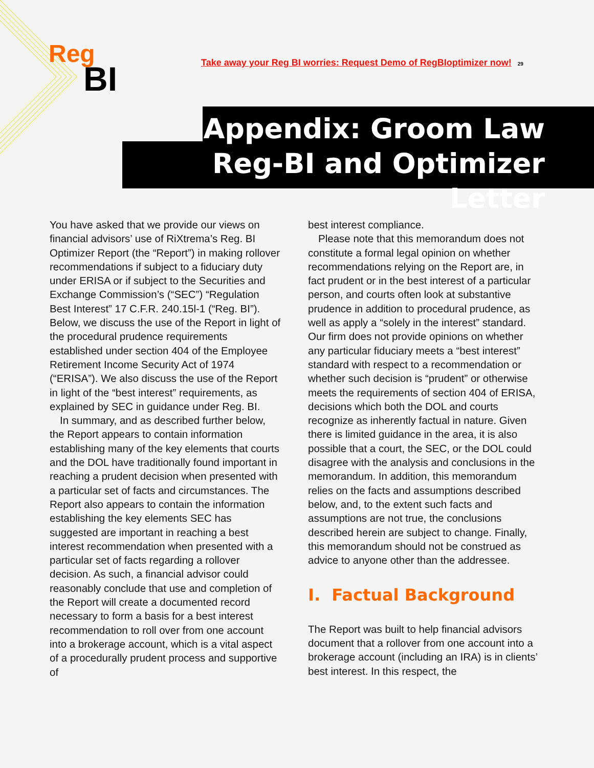Reg
BI
Take away your Reg BI worries: Request Demo of RegBIoptimizer now! 29
Appendix: Groom Law
Reg-BI and Optimizer Letter
You have asked that we provide our views on financial advisors’ use of RiXtrema’s Reg. BI Optimizer Report (the “Report”) in making rollover recommendations if subject to a fiduciary duty under ERISA or if subject to the Securities and Exchange Commission’s (“SEC”) “Regulation Best Interest” 17 C.F.R. 240.15l-1 (“Reg. BI”). Below, we discuss the use of the Report in light of the procedural prudence requirements established under section 404 of the Employee Retirement Income Security Act of 1974 (“ERISA”). We also discuss the use of the Report in light of the “best interest” requirements, as explained by SEC in guidance under Reg. BI.
In summary, and as described further below, the Report appears to contain information establishing many of the key elements that courts and the DOL have traditionally found important in reaching a prudent decision when presented with a particular set of facts and circumstances. The Report also appears to contain the information establishing the key elements SEC has suggested are important in reaching a best interest recommendation when presented with a particular set of facts regarding a rollover decision. As such, a financial advisor could reasonably conclude that use and completion of the Report will create a documented record necessary to form a basis for a best interest recommendation to roll over from one account into a brokerage account, which is a vital aspect of a procedurally prudent process and supportive of
best interest compliance.
Please note that this memorandum does not constitute a formal legal opinion on whether recommendations relying on the Report are, in fact prudent or in the best interest of a particular person, and courts often look at substantive prudence in addition to procedural prudence, as well as apply a “solely in the interest” standard. Our firm does not provide opinions on whether any particular fiduciary meets a “best interest” standard with respect to a recommendation or whether such decision is “prudent” or otherwise meets the requirements of section 404 of ERISA, decisions which both the DOL and courts recognize as inherently factual in nature. Given there is limited guidance in the area, it is also possible that a court, the SEC, or the DOL could disagree with the analysis and conclusions in the memorandum. In addition, this memorandum relies on the facts and assumptions described below, and, to the extent such facts and assumptions are not true, the conclusions described herein are subject to change. Finally, this memorandum should not be construed as advice to anyone other than the addressee.
I. Factual Background
The Report was built to help financial advisors document that a rollover from one account into a brokerage account (including an IRA) is in clients’ best interest. In this respect, the